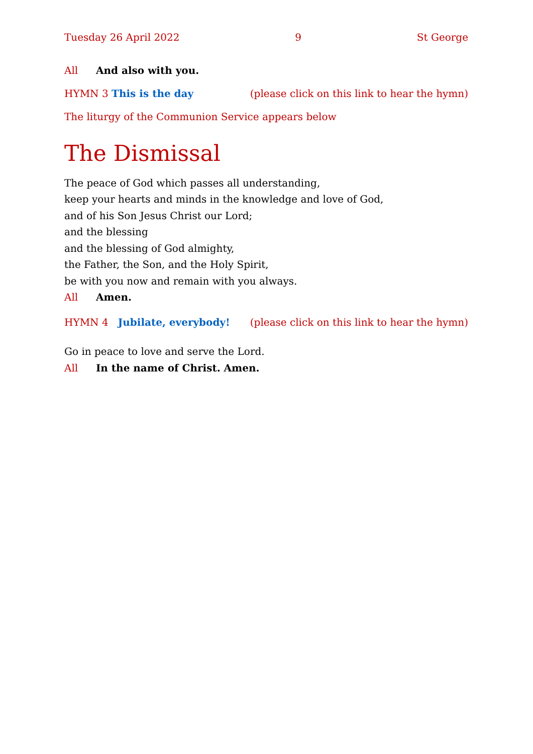Tuesday 26 April 2022 9 St George
All And also with you.
HYMN 3 This is the day (please click on this link to hear the hymn)
The liturgy of the Communion Service appears below
The Dismissal
The peace of God which passes all understanding,
keep your hearts and minds in the knowledge and love of God,
and of his Son Jesus Christ our Lord;
and the blessing
and the blessing of God almighty,
the Father, the Son, and the Holy Spirit,
be with you now and remain with you always.
All Amen.
HYMN 4 Jubilate, everybody! (please click on this link to hear the hymn)
Go in peace to love and serve the Lord.
All In the name of Christ. Amen.